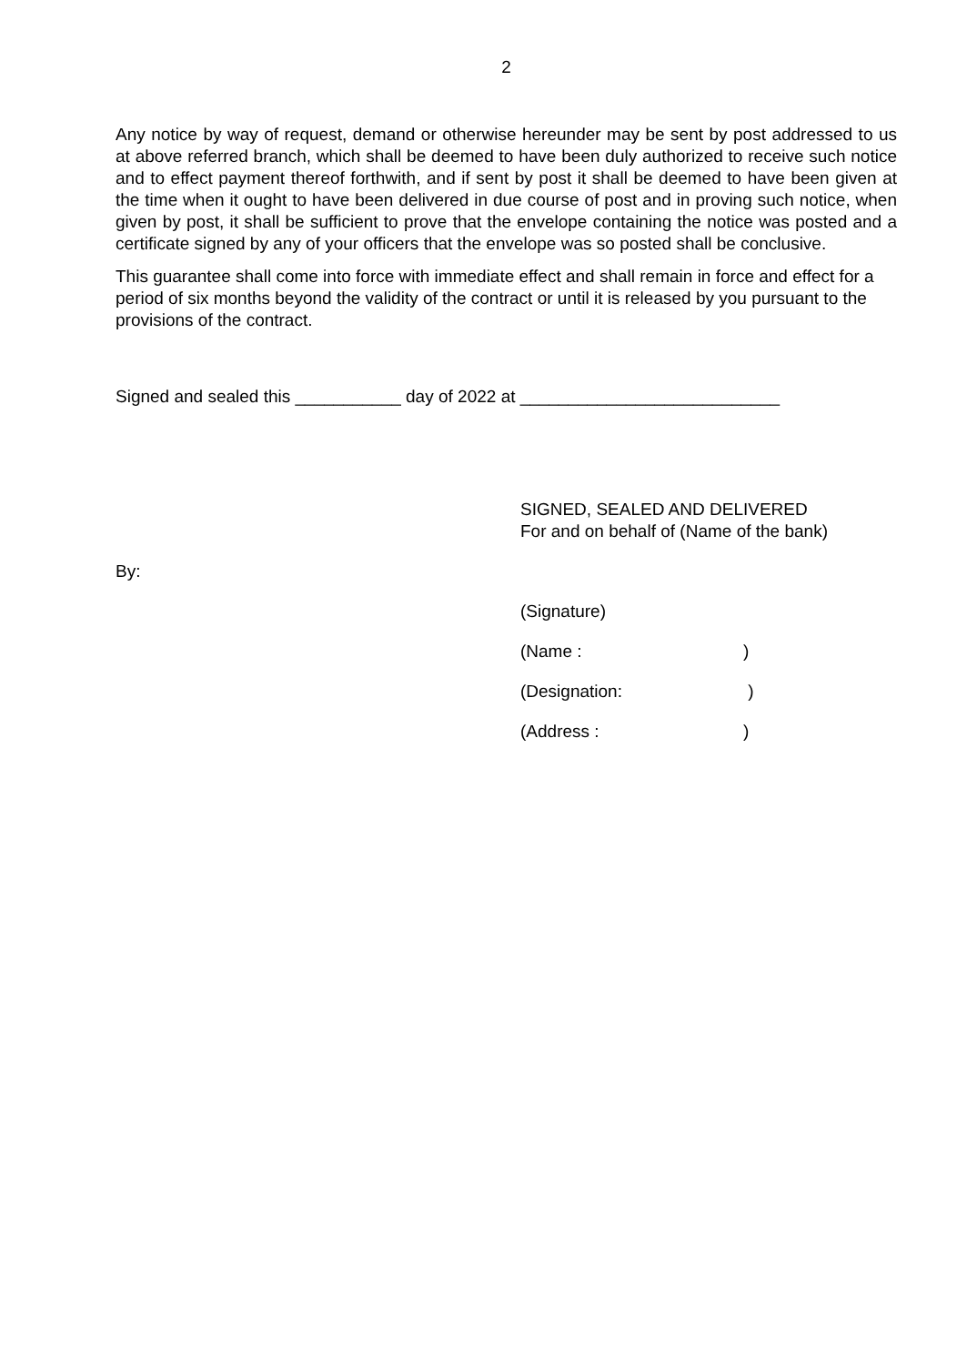2
Any notice by way of request, demand or otherwise hereunder may be sent by post addressed to us at above referred branch, which shall be deemed to have been duly authorized to receive such notice and to effect payment thereof forthwith, and if sent by post it shall be deemed to have been given at the time when it ought to have been delivered in due course of post and in proving such notice, when given by post, it shall be sufficient to prove that the envelope containing the notice was posted and a certificate signed by any of your officers that the envelope was so posted shall be conclusive.
This guarantee shall come into force with immediate effect and shall remain in force and effect for a period of six months beyond the validity of the contract or until it is released by you pursuant to the provisions of the contract.
Signed and sealed this ___________ day of 2022 at ___________________________
SIGNED, SEALED AND DELIVERED
For and on behalf of (Name of the bank)
By:
(Signature)
(Name :)
(Designation: )
(Address :)